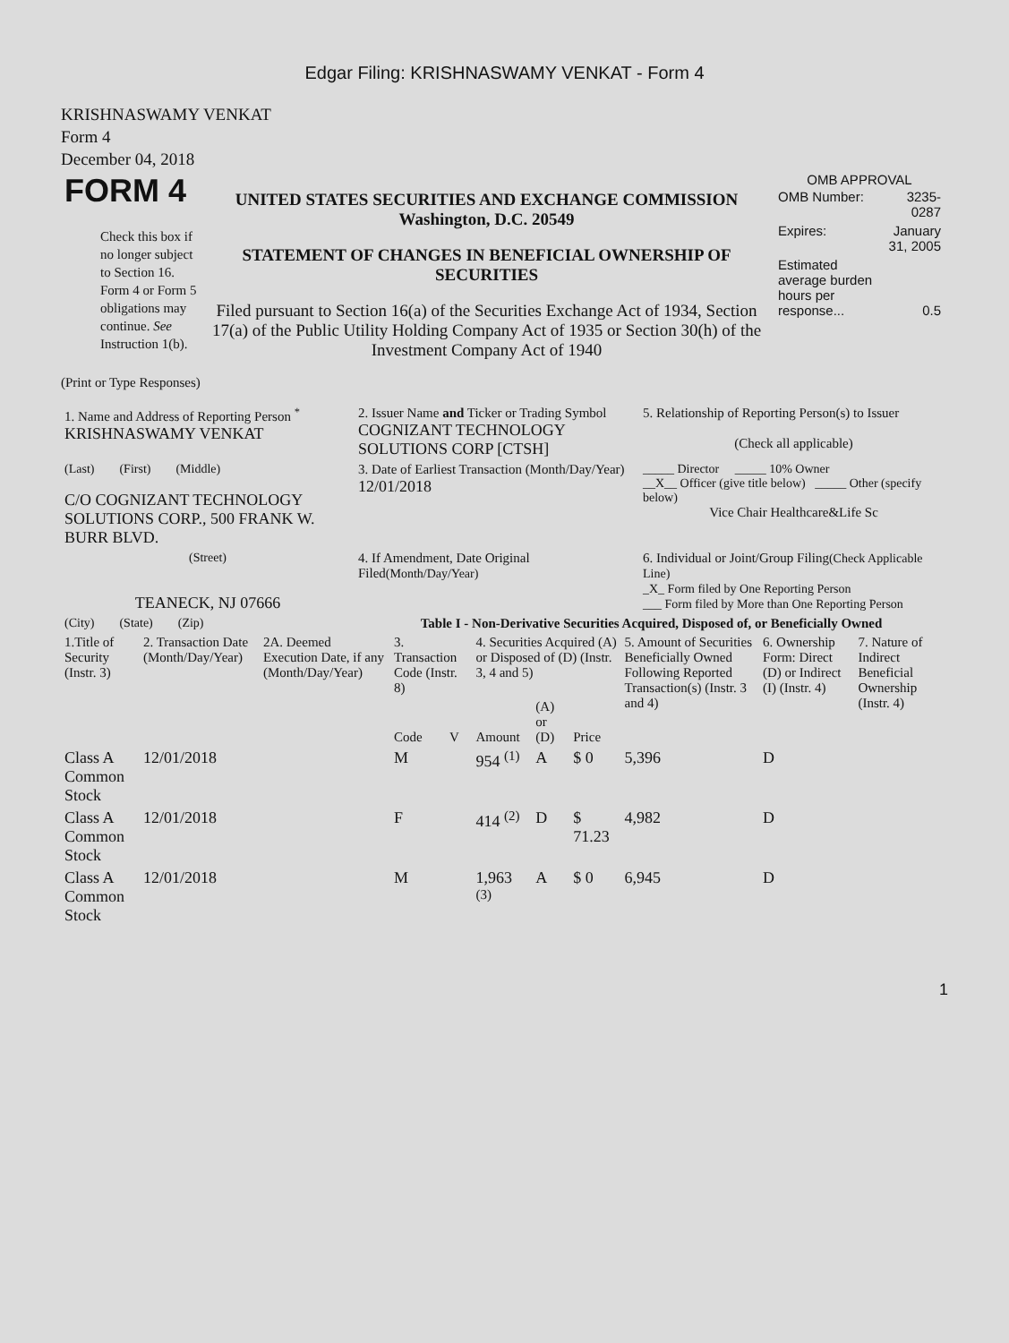Edgar Filing: KRISHNASWAMY VENKAT - Form 4
KRISHNASWAMY VENKAT
Form 4
December 04, 2018
| FORM 4 Check this box if no longer subject to Section 16. Form 4 or Form 5 obligations may continue. See Instruction 1(b). | UNITED STATES SECURITIES AND EXCHANGE COMMISSION Washington, D.C. 20549 STATEMENT OF CHANGES IN BENEFICIAL OWNERSHIP OF SECURITIES Filed pursuant to Section 16(a) of the Securities Exchange Act of 1934, Section 17(a) of the Public Utility Holding Company Act of 1935 or Section 30(h) of the Investment Company Act of 1940 | OMB APPROVAL / OMB Number: / 3235-0287 / / Expires: / January 31, 2005 / / Estimated average burden hours per response... / 0.5 / |
(Print or Type Responses)
| 1. Name and Address of Reporting Person <sup>*</sup> KRISHNASWAMY VENKAT | 2. Issuer Name and Ticker or Trading Symbol COGNIZANT TECHNOLOGY SOLUTIONS CORP [CTSH] | 5. Relationship of Reporting Person(s) to Issuer (Check all applicable) |
| (Last) (First) (Middle) C/O COGNIZANT TECHNOLOGY SOLUTIONS CORP., 500 FRANK W. BURR BLVD. | 3. Date of Earliest Transaction (Month/Day/Year) 12/01/2018 | _____ Director _____ 10% Owner __X__ Officer (give title below) _____ Other (specify below) Vice Chair Healthcare&Life Sc |
| (Street) TEANECK, NJ 07666 | 4. If Amendment, Date Original Filed (Month/Day/Year) | 6. Individual or Joint/Group Filing (Check Applicable Line) _X_ Form filed by One Reporting Person ___ Form filed by More than One Reporting Person |
| (City) (State) (Zip) | Table I - Non-Derivative Securities Acquired, Disposed of, or Beneficially Owned | |
| 1.Title of Security (Instr. 3) | 2. Transaction Date (Month/Day/Year) | 2A. Deemed Execution Date, if any (Month/Day/Year) | 3. Transaction Code (Instr. 8) | | 4. Securities Acquired (A) or Disposed of (D) (Instr. 3, 4 and 5) | | | 5. Amount of Securities Beneficially Owned Following Reported Transaction(s) (Instr. 3 and 4) | 6. Ownership Form: Direct (D) or Indirect (I) (Instr. 4) | 7. Nature of Indirect Beneficial Ownership (Instr. 4) |
| --- | --- | --- | --- | --- | --- | --- | --- | --- | --- | --- |
| | | | Code | V | Amount | (A) or (D) | Price | | | |
| Class A Common Stock | 12/01/2018 | | M | | 954 <sup>(1)</sup> | A | $ 0 | 5,396 | D | |
| Class A Common Stock | 12/01/2018 | | F | | 414 <sup>(2)</sup> | D | $ 71.23 | 4,982 | D | |
| Class A Common Stock | 12/01/2018 | | M | | 1,963 <sup>(3)</sup> | A | $ 0 | 6,945 | D | |
1